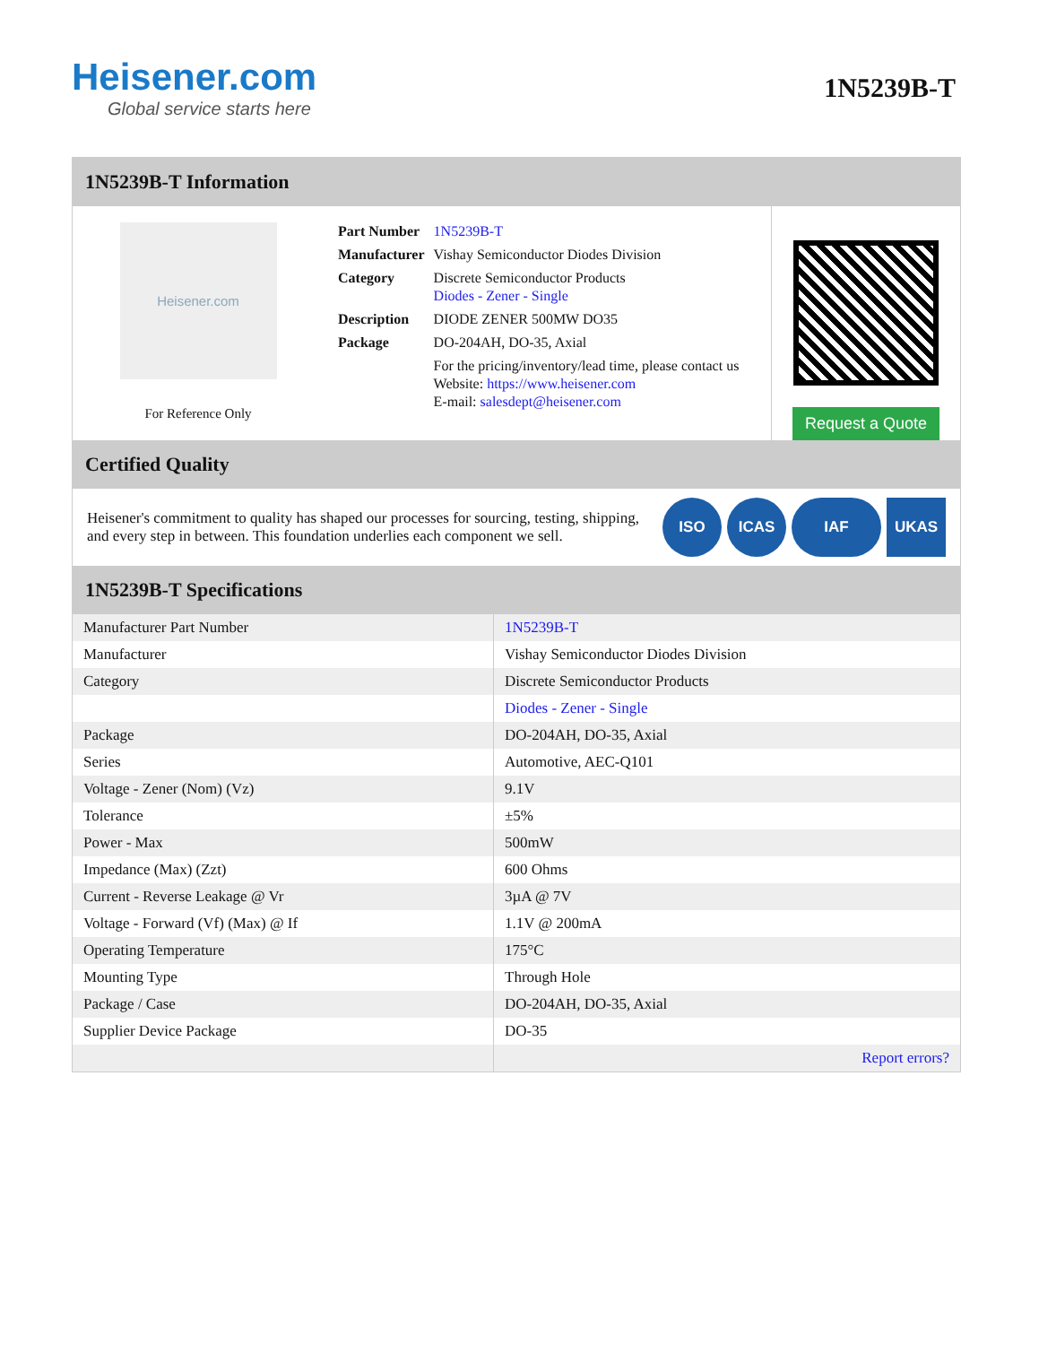Heisener.com
Global service starts here
1N5239B-T
1N5239B-T Information
Heisener.com
For Reference Only
| Part Number | 1N5239B-T |
| Manufacturer | Vishay Semiconductor Diodes Division |
| Category | Discrete Semiconductor Products Diodes - Zener - Single |
| Description | DIODE ZENER 500MW DO35 |
| Package | DO-204AH, DO-35, Axial |
| | For the pricing/inventory/lead time, please contact us Website: https://www.heisener.com E-mail: salesdept@heisener.com |
Request a Quote
Certified Quality
Heisener's commitment to quality has shaped our processes for sourcing, testing, shipping, and every step in between. This foundation underlies each component we sell.
ISO ICAS IAF UKAS
1N5239B-T Specifications
| Manufacturer Part Number | 1N5239B-T |
| Manufacturer | Vishay Semiconductor Diodes Division |
| Category | Discrete Semiconductor Products |
| | Diodes - Zener - Single |
| Package | DO-204AH, DO-35, Axial |
| Series | Automotive, AEC-Q101 |
| Voltage - Zener (Nom) (Vz) | 9.1V |
| Tolerance | ±5% |
| Power - Max | 500mW |
| Impedance (Max) (Zzt) | 600 Ohms |
| Current - Reverse Leakage @ Vr | 3µA @ 7V |
| Voltage - Forward (Vf) (Max) @ If | 1.1V @ 200mA |
| Operating Temperature | 175°C |
| Mounting Type | Through Hole |
| Package / Case | DO-204AH, DO-35, Axial |
| Supplier Device Package | DO-35 |
| | Report errors? |